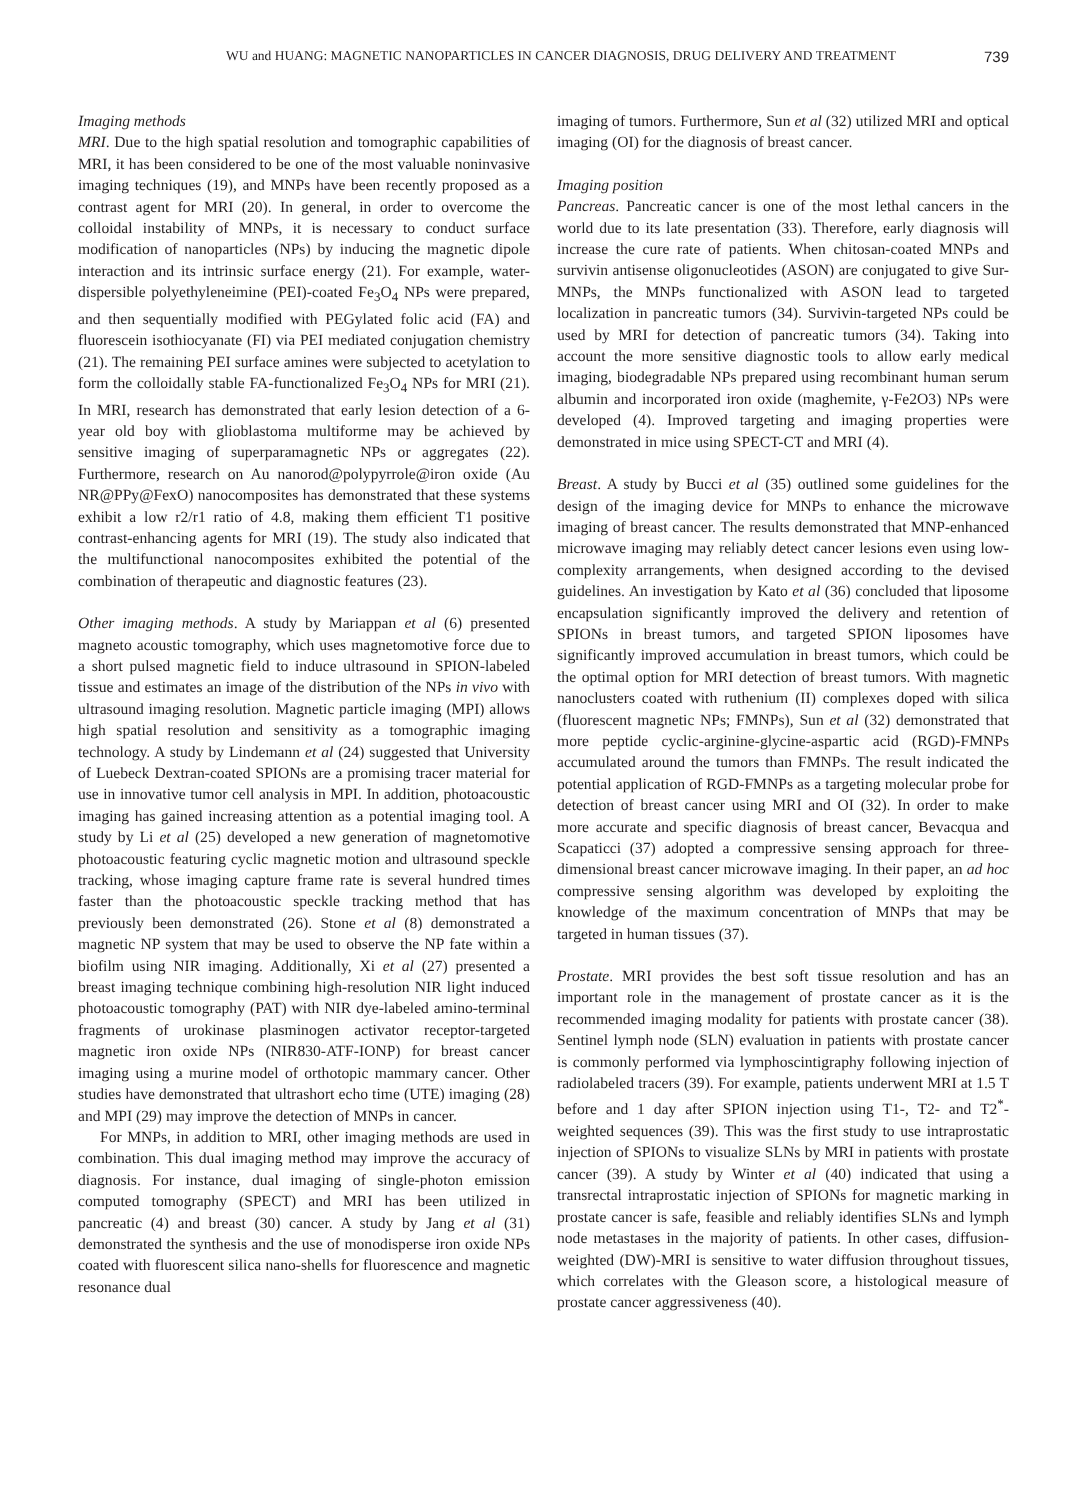WU and HUANG: MAGNETIC NANOPARTICLES IN CANCER DIAGNOSIS, DRUG DELIVERY AND TREATMENT 739
Imaging methods
MRI. Due to the high spatial resolution and tomographic capabilities of MRI, it has been considered to be one of the most valuable noninvasive imaging techniques (19), and MNPs have been recently proposed as a contrast agent for MRI (20). In general, in order to overcome the colloidal instability of MNPs, it is necessary to conduct surface modification of nanoparticles (NPs) by inducing the magnetic dipole interaction and its intrinsic surface energy (21). For example, water-dispersible polyethyleneimine (PEI)-coated Fe<sub>3</sub>O<sub>4</sub> NPs were prepared, and then sequentially modified with PEGylated folic acid (FA) and fluorescein isothiocyanate (FI) via PEI mediated conjugation chemistry (21). The remaining PEI surface amines were subjected to acetylation to form the colloidally stable FA-functionalized Fe<sub>3</sub>O<sub>4</sub> NPs for MRI (21). In MRI, research has demonstrated that early lesion detection of a 6-year old boy with glioblastoma multiforme may be achieved by sensitive imaging of superparamagnetic NPs or aggregates (22). Furthermore, research on Au nanorod@polypyrrole@iron oxide (Au NR@PPy@FexO) nanocomposites has demonstrated that these systems exhibit a low r2/r1 ratio of 4.8, making them efficient T1 positive contrast-enhancing agents for MRI (19). The study also indicated that the multifunctional nanocomposites exhibited the potential of the combination of therapeutic and diagnostic features (23).
Other imaging methods. A study by Mariappan et al (6) presented magneto acoustic tomography, which uses magnetomotive force due to a short pulsed magnetic field to induce ultrasound in SPION-labeled tissue and estimates an image of the distribution of the NPs in vivo with ultrasound imaging resolution. Magnetic particle imaging (MPI) allows high spatial resolution and sensitivity as a tomographic imaging technology. A study by Lindemann et al (24) suggested that University of Luebeck Dextran-coated SPIONs are a promising tracer material for use in innovative tumor cell analysis in MPI. In addition, photoacoustic imaging has gained increasing attention as a potential imaging tool. A study by Li et al (25) developed a new generation of magnetomotive photoacoustic featuring cyclic magnetic motion and ultrasound speckle tracking, whose imaging capture frame rate is several hundred times faster than the photoacoustic speckle tracking method that has previously been demonstrated (26). Stone et al (8) demonstrated a magnetic NP system that may be used to observe the NP fate within a biofilm using NIR imaging. Additionally, Xi et al (27) presented a breast imaging technique combining high-resolution NIR light induced photoacoustic tomography (PAT) with NIR dye-labeled amino-terminal fragments of urokinase plasminogen activator receptor-targeted magnetic iron oxide NPs (NIR830-ATF-IONP) for breast cancer imaging using a murine model of orthotopic mammary cancer. Other studies have demonstrated that ultrashort echo time (UTE) imaging (28) and MPI (29) may improve the detection of MNPs in cancer.
For MNPs, in addition to MRI, other imaging methods are used in combination. This dual imaging method may improve the accuracy of diagnosis. For instance, dual imaging of single-photon emission computed tomography (SPECT) and MRI has been utilized in pancreatic (4) and breast (30) cancer. A study by Jang et al (31) demonstrated the synthesis and the use of monodisperse iron oxide NPs coated with fluorescent silica nano-shells for fluorescence and magnetic resonance dual
imaging of tumors. Furthermore, Sun et al (32) utilized MRI and optical imaging (OI) for the diagnosis of breast cancer.
Imaging position
Pancreas. Pancreatic cancer is one of the most lethal cancers in the world due to its late presentation (33). Therefore, early diagnosis will increase the cure rate of patients. When chitosan-coated MNPs and survivin antisense oligonucleotides (ASON) are conjugated to give Sur-MNPs, the MNPs functionalized with ASON lead to targeted localization in pancreatic tumors (34). Survivin-targeted NPs could be used by MRI for detection of pancreatic tumors (34). Taking into account the more sensitive diagnostic tools to allow early medical imaging, biodegradable NPs prepared using recombinant human serum albumin and incorporated iron oxide (maghemite, γ-Fe2O3) NPs were developed (4). Improved targeting and imaging properties were demonstrated in mice using SPECT-CT and MRI (4).
Breast. A study by Bucci et al (35) outlined some guidelines for the design of the imaging device for MNPs to enhance the microwave imaging of breast cancer. The results demonstrated that MNP-enhanced microwave imaging may reliably detect cancer lesions even using low-complexity arrangements, when designed according to the devised guidelines. An investigation by Kato et al (36) concluded that liposome encapsulation significantly improved the delivery and retention of SPIONs in breast tumors, and targeted SPION liposomes have significantly improved accumulation in breast tumors, which could be the optimal option for MRI detection of breast tumors. With magnetic nanoclusters coated with ruthenium (II) complexes doped with silica (fluorescent magnetic NPs; FMNPs), Sun et al (32) demonstrated that more peptide cyclic-arginine-glycine-aspartic acid (RGD)-FMNPs accumulated around the tumors than FMNPs. The result indicated the potential application of RGD-FMNPs as a targeting molecular probe for detection of breast cancer using MRI and OI (32). In order to make more accurate and specific diagnosis of breast cancer, Bevacqua and Scapaticci (37) adopted a compressive sensing approach for three-dimensional breast cancer microwave imaging. In their paper, an ad hoc compressive sensing algorithm was developed by exploiting the knowledge of the maximum concentration of MNPs that may be targeted in human tissues (37).
Prostate. MRI provides the best soft tissue resolution and has an important role in the management of prostate cancer as it is the recommended imaging modality for patients with prostate cancer (38). Sentinel lymph node (SLN) evaluation in patients with prostate cancer is commonly performed via lymphoscintigraphy following injection of radiolabeled tracers (39). For example, patients underwent MRI at 1.5 T before and 1 day after SPION injection using T1-, T2- and T2<sup>*</sup>-weighted sequences (39). This was the first study to use intraprostatic injection of SPIONs to visualize SLNs by MRI in patients with prostate cancer (39). A study by Winter et al (40) indicated that using a transrectal intraprostatic injection of SPIONs for magnetic marking in prostate cancer is safe, feasible and reliably identifies SLNs and lymph node metastases in the majority of patients. In other cases, diffusion-weighted (DW)-MRI is sensitive to water diffusion throughout tissues, which correlates with the Gleason score, a histological measure of prostate cancer aggressiveness (40).